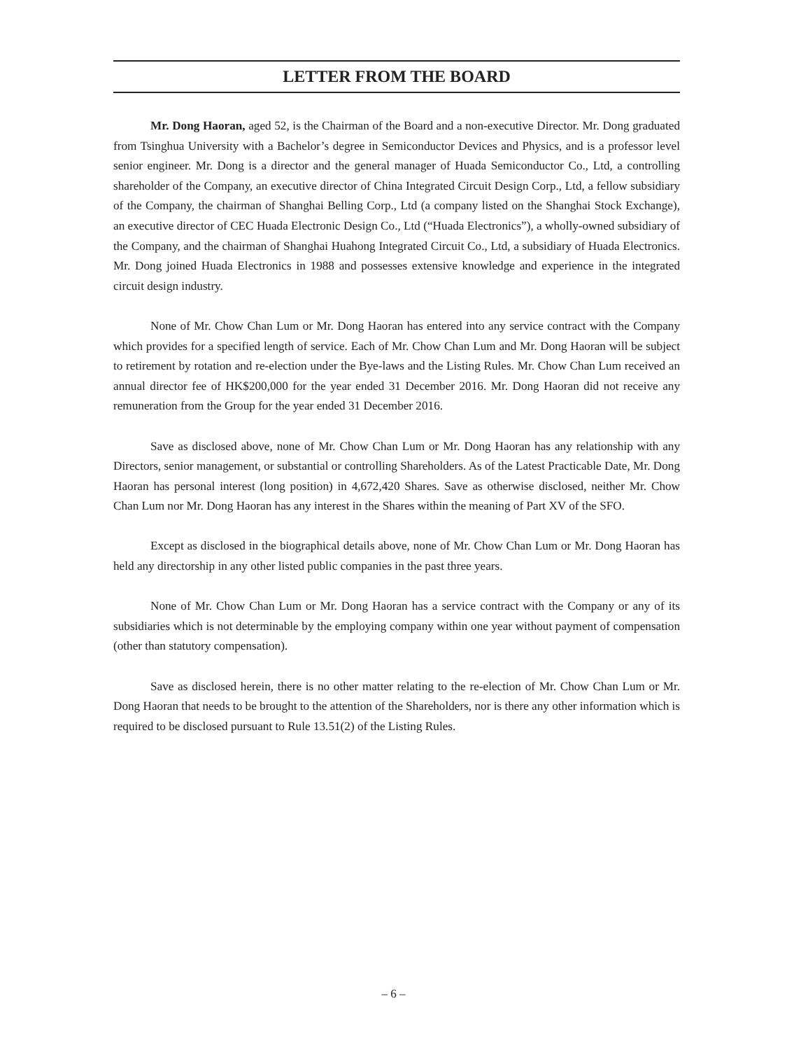LETTER FROM THE BOARD
Mr. Dong Haoran, aged 52, is the Chairman of the Board and a non-executive Director. Mr. Dong graduated from Tsinghua University with a Bachelor’s degree in Semiconductor Devices and Physics, and is a professor level senior engineer. Mr. Dong is a director and the general manager of Huada Semiconductor Co., Ltd, a controlling shareholder of the Company, an executive director of China Integrated Circuit Design Corp., Ltd, a fellow subsidiary of the Company, the chairman of Shanghai Belling Corp., Ltd (a company listed on the Shanghai Stock Exchange), an executive director of CEC Huada Electronic Design Co., Ltd (“Huada Electronics”), a wholly-owned subsidiary of the Company, and the chairman of Shanghai Huahong Integrated Circuit Co., Ltd, a subsidiary of Huada Electronics. Mr. Dong joined Huada Electronics in 1988 and possesses extensive knowledge and experience in the integrated circuit design industry.
None of Mr. Chow Chan Lum or Mr. Dong Haoran has entered into any service contract with the Company which provides for a specified length of service. Each of Mr. Chow Chan Lum and Mr. Dong Haoran will be subject to retirement by rotation and re-election under the Bye-laws and the Listing Rules. Mr. Chow Chan Lum received an annual director fee of HK$200,000 for the year ended 31 December 2016. Mr. Dong Haoran did not receive any remuneration from the Group for the year ended 31 December 2016.
Save as disclosed above, none of Mr. Chow Chan Lum or Mr. Dong Haoran has any relationship with any Directors, senior management, or substantial or controlling Shareholders. As of the Latest Practicable Date, Mr. Dong Haoran has personal interest (long position) in 4,672,420 Shares. Save as otherwise disclosed, neither Mr. Chow Chan Lum nor Mr. Dong Haoran has any interest in the Shares within the meaning of Part XV of the SFO.
Except as disclosed in the biographical details above, none of Mr. Chow Chan Lum or Mr. Dong Haoran has held any directorship in any other listed public companies in the past three years.
None of Mr. Chow Chan Lum or Mr. Dong Haoran has a service contract with the Company or any of its subsidiaries which is not determinable by the employing company within one year without payment of compensation (other than statutory compensation).
Save as disclosed herein, there is no other matter relating to the re-election of Mr. Chow Chan Lum or Mr. Dong Haoran that needs to be brought to the attention of the Shareholders, nor is there any other information which is required to be disclosed pursuant to Rule 13.51(2) of the Listing Rules.
– 6 –